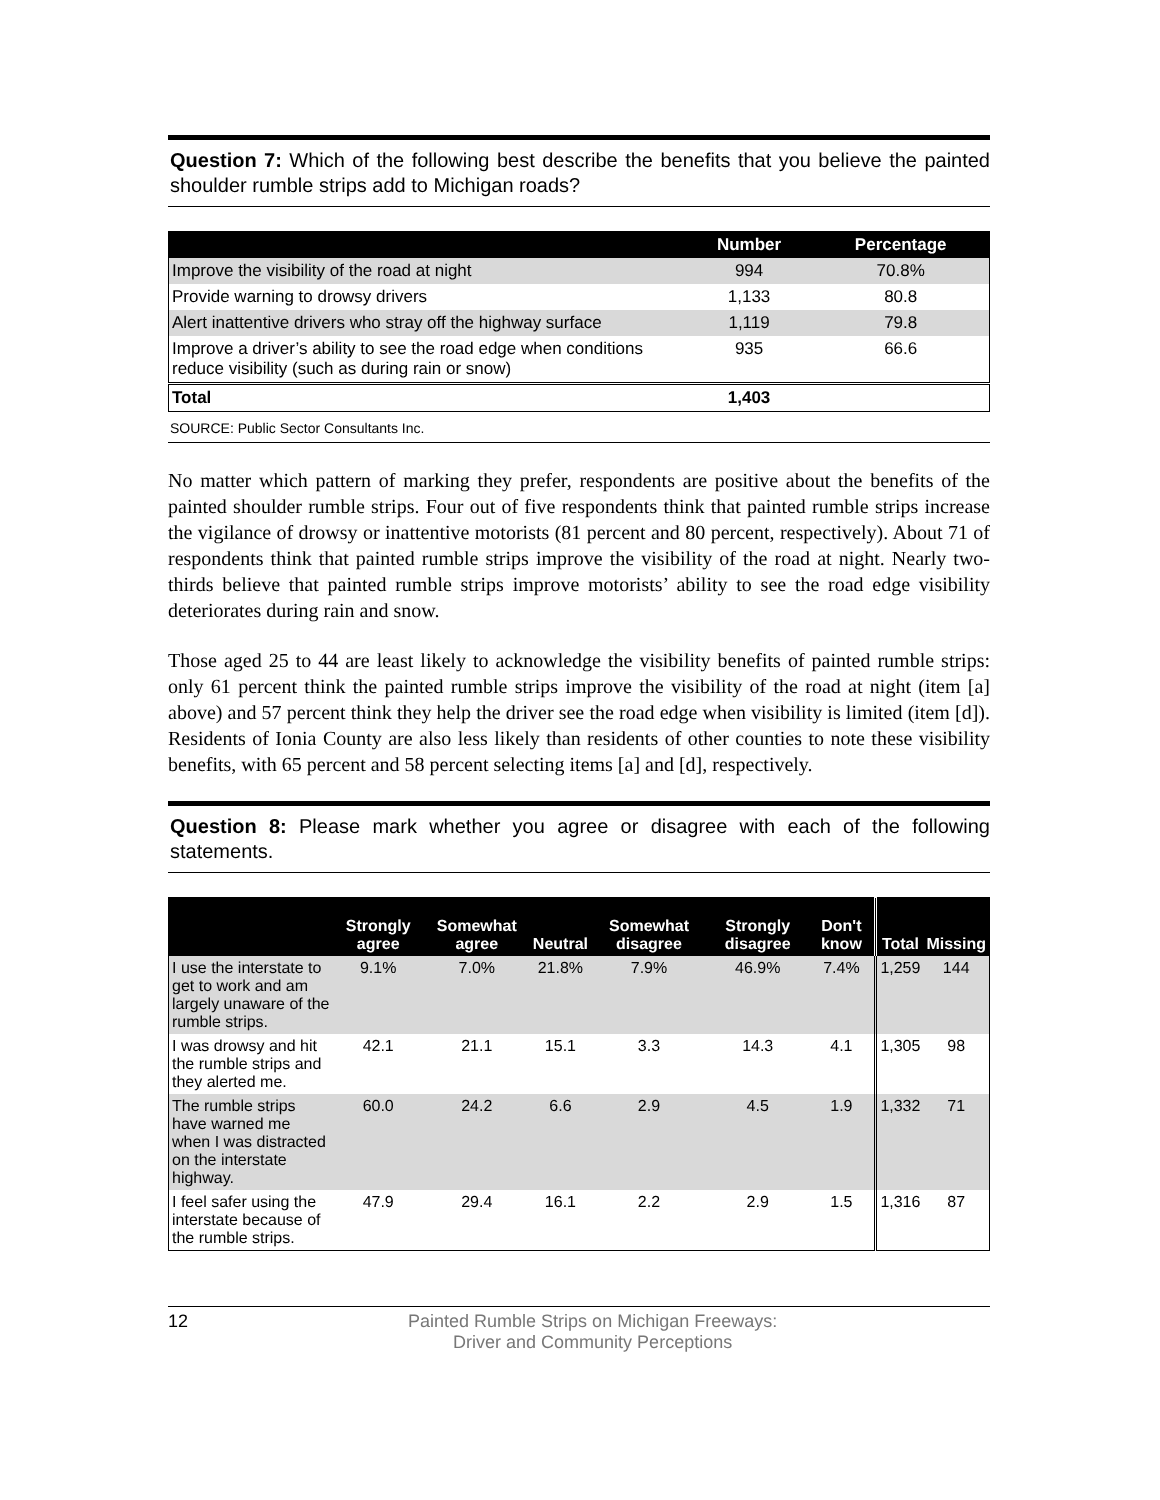Question 7: Which of the following best describe the benefits that you believe the painted shoulder rumble strips add to Michigan roads?
| | Number | Percentage |
| --- | --- | --- |
| Improve the visibility of the road at night | 994 | 70.8% |
| Provide warning to drowsy drivers | 1,133 | 80.8 |
| Alert inattentive drivers who stray off the highway surface | 1,119 | 79.8 |
| Improve a driver’s ability to see the road edge when conditions reduce visibility (such as during rain or snow) | 935 | 66.6 |
| Total | 1,403 | |
SOURCE: Public Sector Consultants Inc.
No matter which pattern of marking they prefer, respondents are positive about the benefits of the painted shoulder rumble strips. Four out of five respondents think that painted rumble strips increase the vigilance of drowsy or inattentive motorists (81 percent and 80 percent, respectively). About 71 of respondents think that painted rumble strips improve the visibility of the road at night. Nearly two-thirds believe that painted rumble strips improve motorists’ ability to see the road edge visibility deteriorates during rain and snow.
Those aged 25 to 44 are least likely to acknowledge the visibility benefits of painted rumble strips: only 61 percent think the painted rumble strips improve the visibility of the road at night (item [a] above) and 57 percent think they help the driver see the road edge when visibility is limited (item [d]). Residents of Ionia County are also less likely than residents of other counties to note these visibility benefits, with 65 percent and 58 percent selecting items [a] and [d], respectively.
Question 8: Please mark whether you agree or disagree with each of the following statements.
| | Strongly agree | Somewhat agree | Neutral | Somewhat disagree | Strongly disagree | Don't know | Total | Missing |
| --- | --- | --- | --- | --- | --- | --- | --- | --- |
| I use the interstate to get to work and am largely unaware of the rumble strips. | 9.1% | 7.0% | 21.8% | 7.9% | 46.9% | 7.4% | 1,259 | 144 |
| I was drowsy and hit the rumble strips and they alerted me. | 42.1 | 21.1 | 15.1 | 3.3 | 14.3 | 4.1 | 1,305 | 98 |
| The rumble strips have warned me when I was distracted on the interstate highway. | 60.0 | 24.2 | 6.6 | 2.9 | 4.5 | 1.9 | 1,332 | 71 |
| I feel safer using the interstate because of the rumble strips. | 47.9 | 29.4 | 16.1 | 2.2 | 2.9 | 1.5 | 1,316 | 87 |
12 Painted Rumble Strips on Michigan Freeways:
Driver and Community Perceptions